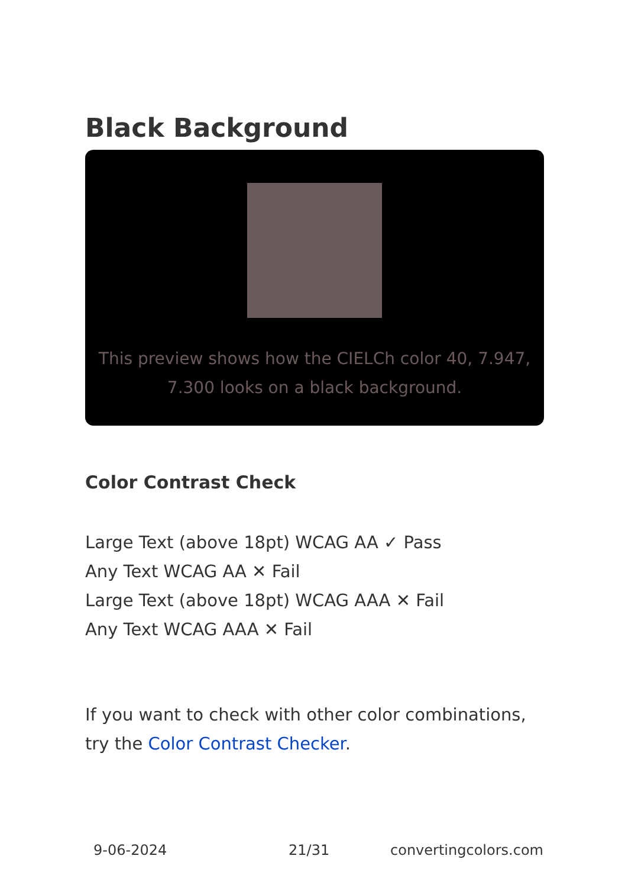Black Background
This preview shows how the CIELCh color 40, 7.947, 7.300 looks on a black background.
Color Contrast Check
Large Text (above 18pt) WCAG AA ✓ Pass
Any Text WCAG AA ✕ Fail
Large Text (above 18pt) WCAG AAA ✕ Fail
Any Text WCAG AAA ✕ Fail
If you want to check with other color combinations, try the Color Contrast Checker.
9-06-2024 21/31 convertingcolors.com